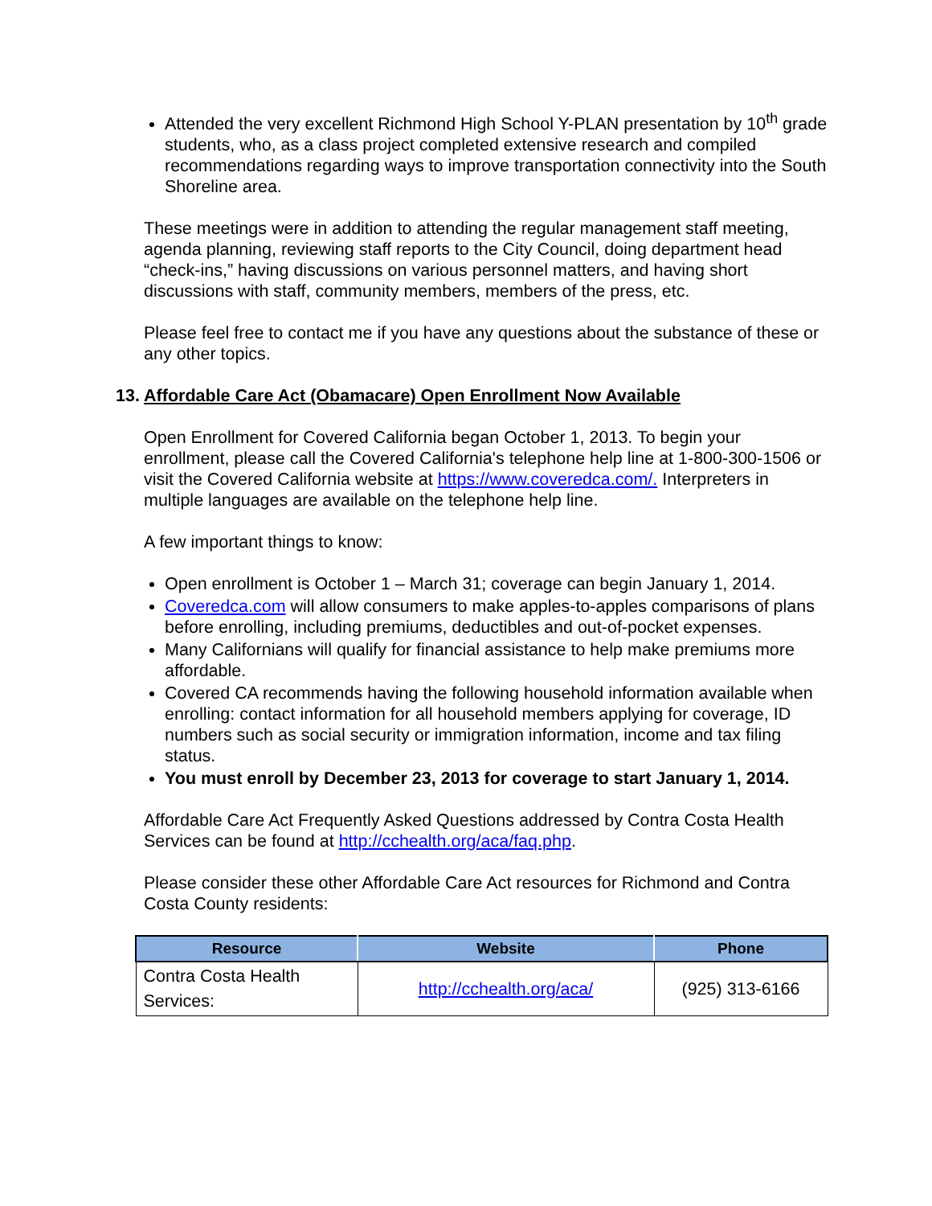Attended the very excellent Richmond High School Y-PLAN presentation by 10<sup>th</sup> grade students, who, as a class project completed extensive research and compiled recommendations regarding ways to improve transportation connectivity into the South Shoreline area.
These meetings were in addition to attending the regular management staff meeting, agenda planning, reviewing staff reports to the City Council, doing department head “check-ins,” having discussions on various personnel matters, and having short discussions with staff, community members, members of the press, etc.
Please feel free to contact me if you have any questions about the substance of these or any other topics.
13. Affordable Care Act (Obamacare) Open Enrollment Now Available
Open Enrollment for Covered California began October 1, 2013. To begin your enrollment, please call the Covered California's telephone help line at 1-800-300-1506 or visit the Covered California website at https://www.coveredca.com/. Interpreters in multiple languages are available on the telephone help line.
A few important things to know:
Open enrollment is October 1 – March 31; coverage can begin January 1, 2014.
Coveredca.com will allow consumers to make apples-to-apples comparisons of plans before enrolling, including premiums, deductibles and out-of-pocket expenses.
Many Californians will qualify for financial assistance to help make premiums more affordable.
Covered CA recommends having the following household information available when enrolling: contact information for all household members applying for coverage, ID numbers such as social security or immigration information, income and tax filing status.
You must enroll by December 23, 2013 for coverage to start January 1, 2014.
Affordable Care Act Frequently Asked Questions addressed by Contra Costa Health Services can be found at http://cchealth.org/aca/faq.php.
Please consider these other Affordable Care Act resources for Richmond and Contra Costa County residents:
| Resource | Website | Phone |
| --- | --- | --- |
| Contra Costa Health Services: | http://cchealth.org/aca/ | (925) 313-6166 |